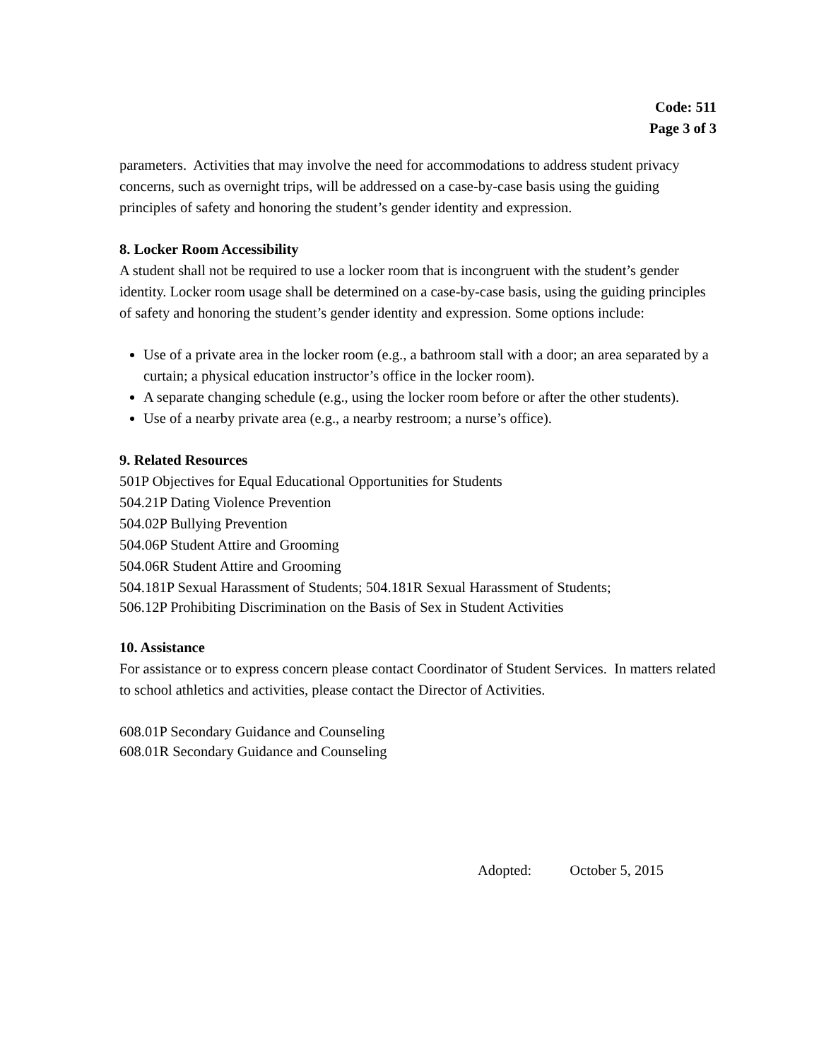Code: 511
Page 3 of 3
parameters. Activities that may involve the need for accommodations to address student privacy concerns, such as overnight trips, will be addressed on a case-by-case basis using the guiding principles of safety and honoring the student’s gender identity and expression.
8. Locker Room Accessibility
A student shall not be required to use a locker room that is incongruent with the student’s gender identity. Locker room usage shall be determined on a case-by-case basis, using the guiding principles of safety and honoring the student’s gender identity and expression. Some options include:
Use of a private area in the locker room (e.g., a bathroom stall with a door; an area separated by a curtain; a physical education instructor’s office in the locker room).
A separate changing schedule (e.g., using the locker room before or after the other students).
Use of a nearby private area (e.g., a nearby restroom; a nurse’s office).
9. Related Resources
501P Objectives for Equal Educational Opportunities for Students
504.21P Dating Violence Prevention
504.02P Bullying Prevention
504.06P Student Attire and Grooming
504.06R Student Attire and Grooming
504.181P Sexual Harassment of Students; 504.181R Sexual Harassment of Students;
506.12P Prohibiting Discrimination on the Basis of Sex in Student Activities
10. Assistance
For assistance or to express concern please contact Coordinator of Student Services. In matters related to school athletics and activities, please contact the Director of Activities.
608.01P Secondary Guidance and Counseling
608.01R Secondary Guidance and Counseling
Adopted: October 5, 2015